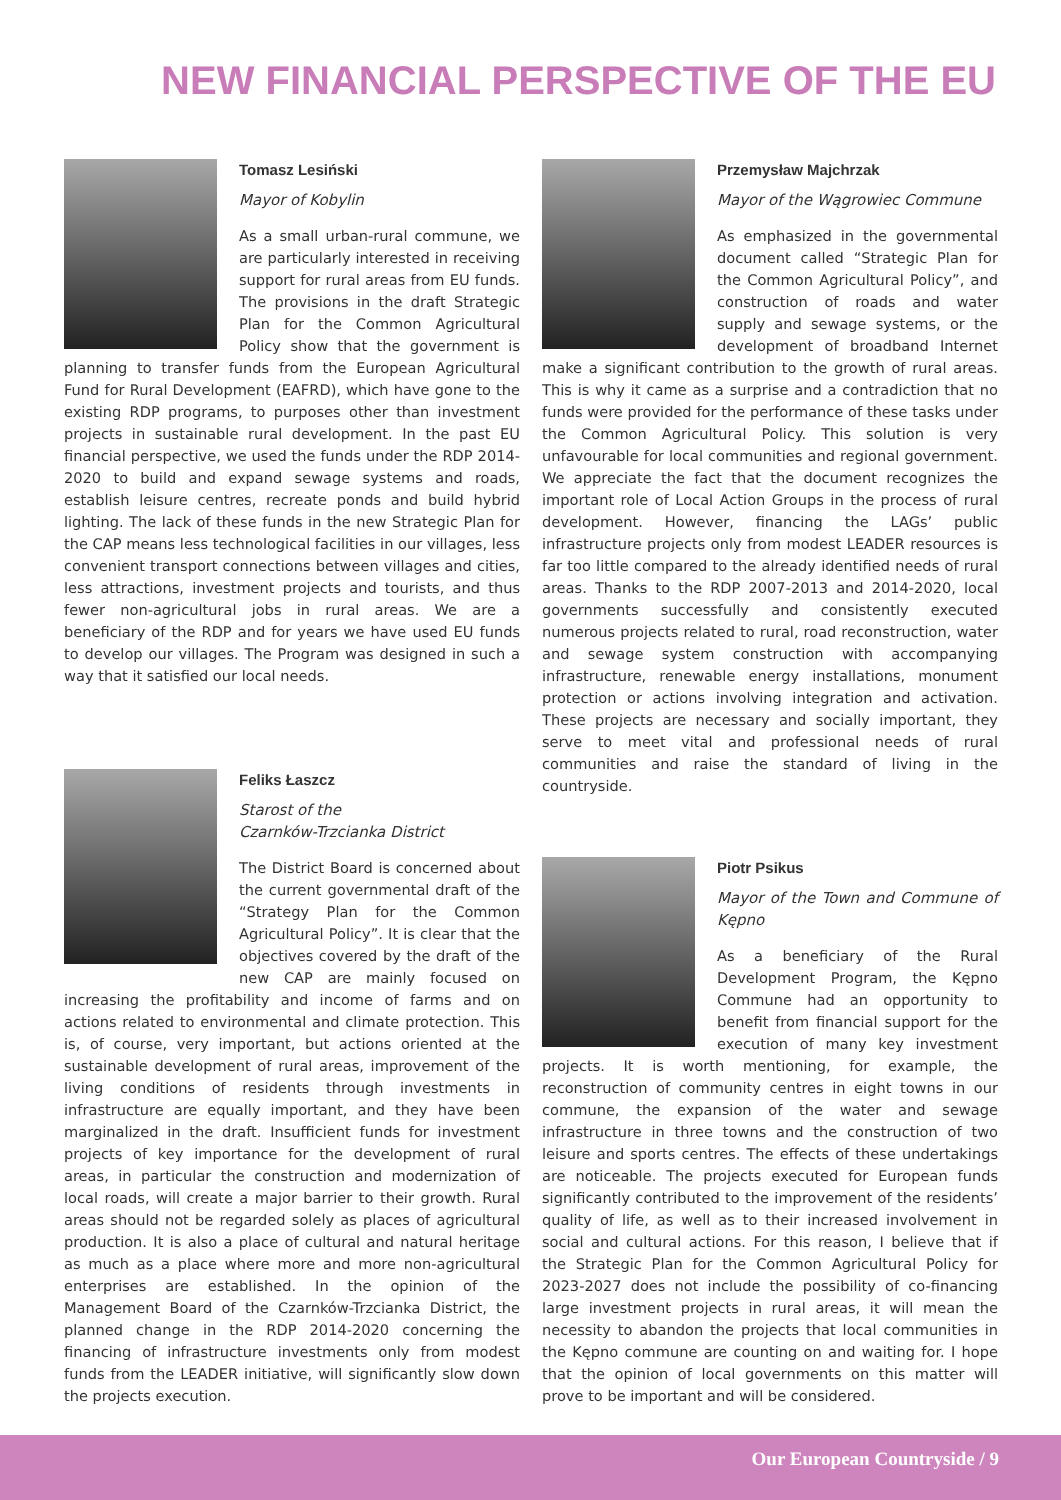NEW FINANCIAL PERSPECTIVE OF THE EU
Tomasz Lesiński
Mayor of Kobylin
As a small urban-rural commune, we are particularly interested in receiving support for rural areas from EU funds. The provisions in the draft Strategic Plan for the Common Agricultural Policy show that the government is planning to transfer funds from the European Agricultural Fund for Rural Development (EAFRD), which have gone to the existing RDP programs, to purposes other than investment projects in sustainable rural development. In the past EU financial perspective, we used the funds under the RDP 2014-2020 to build and expand sewage systems and roads, establish leisure centres, recreate ponds and build hybrid lighting. The lack of these funds in the new Strategic Plan for the CAP means less technological facilities in our villages, less convenient transport connections between villages and cities, less attractions, investment projects and tourists, and thus fewer non-agricultural jobs in rural areas. We are a beneficiary of the RDP and for years we have used EU funds to develop our villages. The Program was designed in such a way that it satisfied our local needs.
Feliks Łaszcz
Starost of the
Czarnków-Trzcianka District
The District Board is concerned about the current governmental draft of the “Strategy Plan for the Common Agricultural Policy”. It is clear that the objectives covered by the draft of the new CAP are mainly focused on increasing the profitability and income of farms and on actions related to environmental and climate protection. This is, of course, very important, but actions oriented at the sustainable development of rural areas, improvement of the living conditions of residents through investments in infrastructure are equally important, and they have been marginalized in the draft. Insufficient funds for investment projects of key importance for the development of rural areas, in particular the construction and modernization of local roads, will create a major barrier to their growth. Rural areas should not be regarded solely as places of agricultural production. It is also a place of cultural and natural heritage as much as a place where more and more non-agricultural enterprises are established. In the opinion of the Management Board of the Czarnków-Trzcianka District, the planned change in the RDP 2014-2020 concerning the financing of infrastructure investments only from modest funds from the LEADER initiative, will significantly slow down the projects execution.
Przemysław Majchrzak
Mayor of the Wągrowiec Commune
As emphasized in the governmental document called “Strategic Plan for the Common Agricultural Policy”, and construction of roads and water supply and sewage systems, or the development of broadband Internet make a significant contribution to the growth of rural areas. This is why it came as a surprise and a contradiction that no funds were provided for the performance of these tasks under the Common Agricultural Policy. This solution is very unfavourable for local communities and regional government. We appreciate the fact that the document recognizes the important role of Local Action Groups in the process of rural development. However, financing the LAGs’ public infrastructure projects only from modest LEADER resources is far too little compared to the already identified needs of rural areas. Thanks to the RDP 2007-2013 and 2014-2020, local governments successfully and consistently executed numerous projects related to rural, road reconstruction, water and sewage system construction with accompanying infrastructure, renewable energy installations, monument protection or actions involving integration and activation. These projects are necessary and socially important, they serve to meet vital and professional needs of rural communities and raise the standard of living in the countryside.
Piotr Psikus
Mayor of the Town and Commune of Kępno
As a beneficiary of the Rural Development Program, the Kępno Commune had an opportunity to benefit from financial support for the execution of many key investment projects. It is worth mentioning, for example, the reconstruction of community centres in eight towns in our commune, the expansion of the water and sewage infrastructure in three towns and the construction of two leisure and sports centres. The effects of these undertakings are noticeable. The projects executed for European funds significantly contributed to the improvement of the residents’ quality of life, as well as to their increased involvement in social and cultural actions. For this reason, I believe that if the Strategic Plan for the Common Agricultural Policy for 2023-2027 does not include the possibility of co-financing large investment projects in rural areas, it will mean the necessity to abandon the projects that local communities in the Kępno commune are counting on and waiting for. I hope that the opinion of local governments on this matter will prove to be important and will be considered.
Our European Countryside / 9